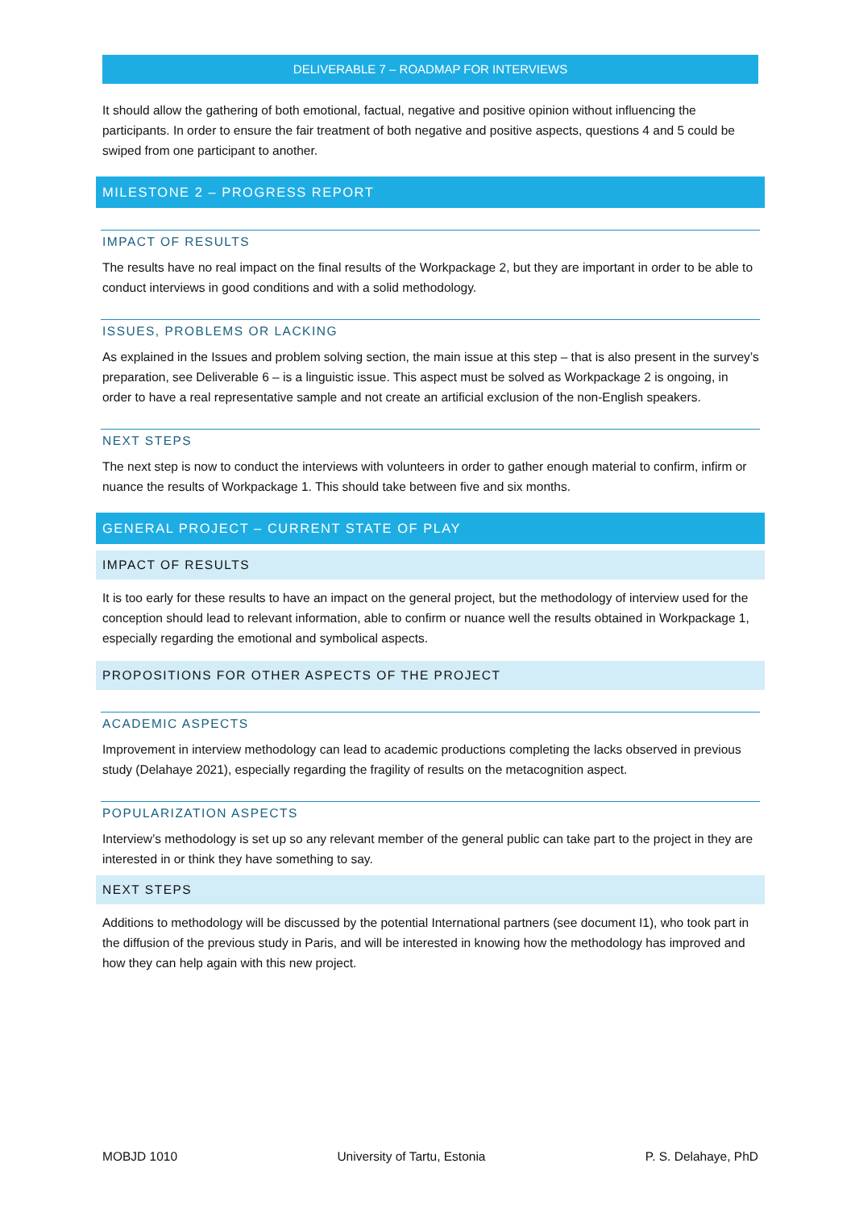DELIVERABLE 7 – ROADMAP FOR INTERVIEWS
It should allow the gathering of both emotional, factual, negative and positive opinion without influencing the participants. In order to ensure the fair treatment of both negative and positive aspects, questions 4 and 5 could be swiped from one participant to another.
MILESTONE 2 – PROGRESS REPORT
IMPACT OF RESULTS
The results have no real impact on the final results of the Workpackage 2, but they are important in order to be able to conduct interviews in good conditions and with a solid methodology.
ISSUES, PROBLEMS OR LACKING
As explained in the Issues and problem solving section, the main issue at this step – that is also present in the survey’s preparation, see Deliverable 6 – is a linguistic issue. This aspect must be solved as Workpackage 2 is ongoing, in order to have a real representative sample and not create an artificial exclusion of the non-English speakers.
NEXT STEPS
The next step is now to conduct the interviews with volunteers in order to gather enough material to confirm, infirm or nuance the results of Workpackage 1. This should take between five and six months.
GENERAL PROJECT – CURRENT STATE OF PLAY
IMPACT OF RESULTS
It is too early for these results to have an impact on the general project, but the methodology of interview used for the conception should lead to relevant information, able to confirm or nuance well the results obtained in Workpackage 1, especially regarding the emotional and symbolical aspects.
PROPOSITIONS FOR OTHER ASPECTS OF THE PROJECT
ACADEMIC ASPECTS
Improvement in interview methodology can lead to academic productions completing the lacks observed in previous study (Delahaye 2021), especially regarding the fragility of results on the metacognition aspect.
POPULARIZATION ASPECTS
Interview’s methodology is set up so any relevant member of the general public can take part to the project in they are interested in or think they have something to say.
NEXT STEPS
Additions to methodology will be discussed by the potential International partners (see document I1), who took part in the diffusion of the previous study in Paris, and will be interested in knowing how the methodology has improved and how they can help again with this new project.
MOBJD 1010 University of Tartu, Estonia P. S. Delahaye, PhD